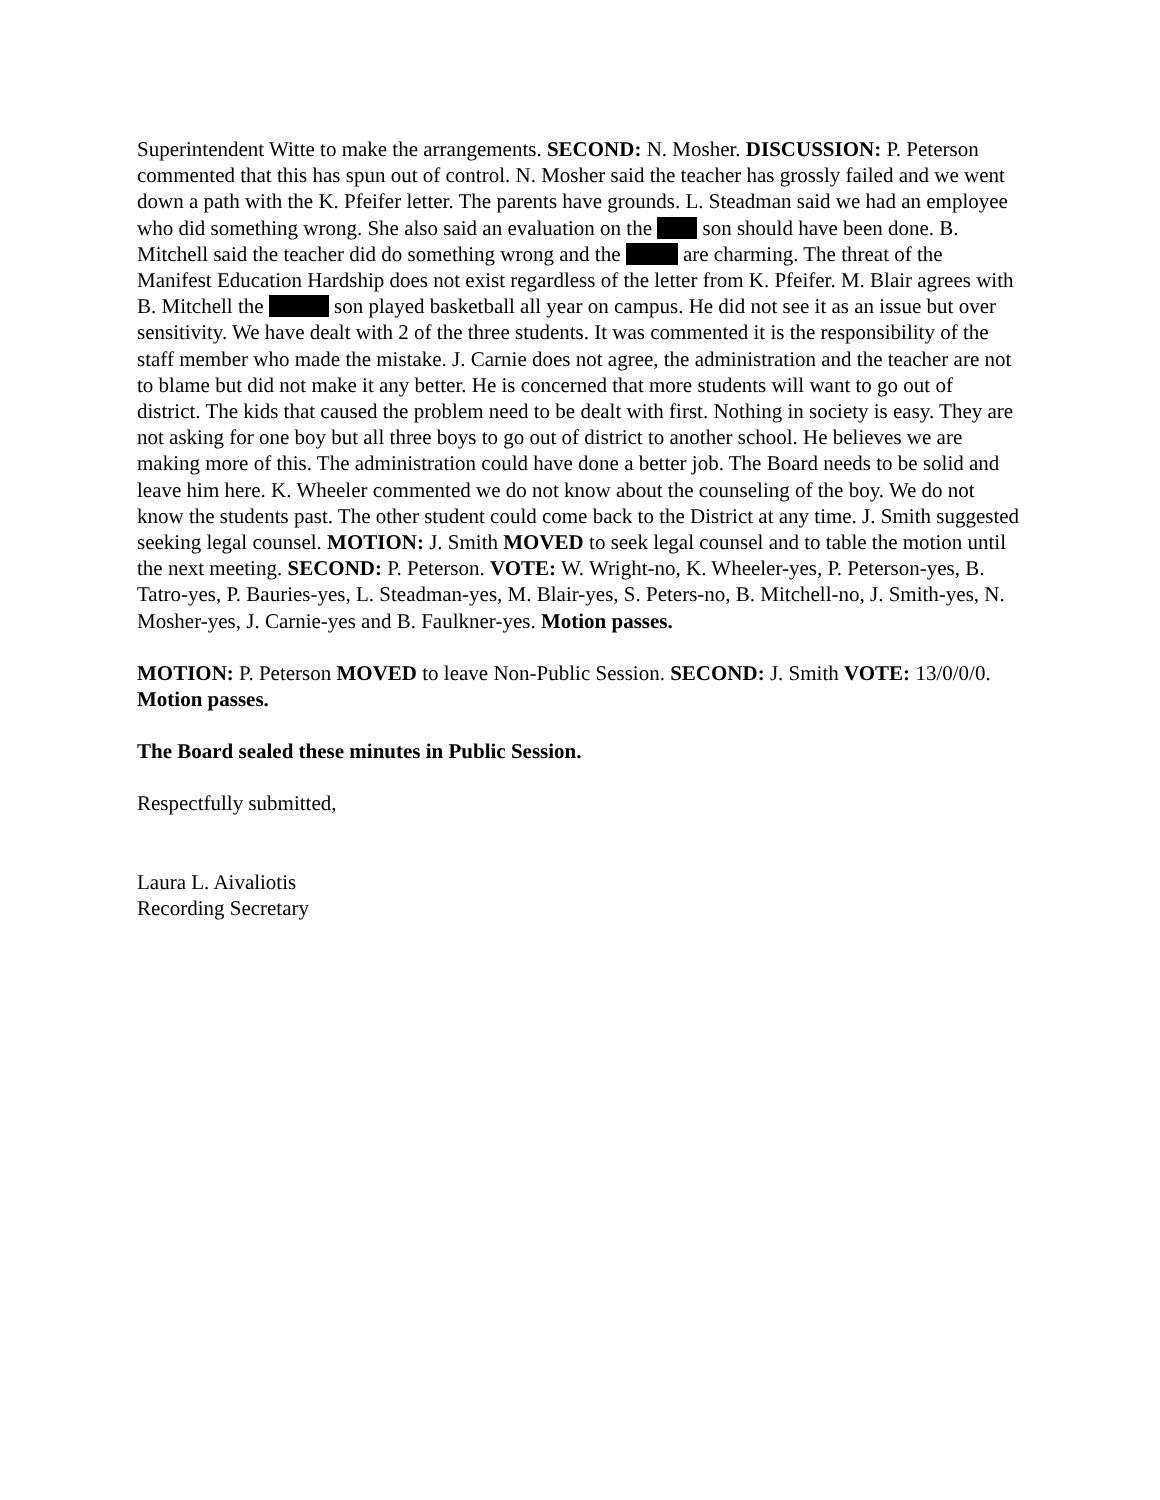Superintendent Witte to make the arrangements. SECOND: N. Mosher. DISCUSSION: P. Peterson commented that this has spun out of control. N. Mosher said the teacher has grossly failed and we went down a path with the K. Pfeifer letter. The parents have grounds. L. Steadman said we had an employee who did something wrong. She also said an evaluation on the son should have been done. B. Mitchell said the teacher did do something wrong and the are charming. The threat of the Manifest Education Hardship does not exist regardless of the letter from K. Pfeifer. M. Blair agrees with B. Mitchell the son played basketball all year on campus. He did not see it as an issue but over sensitivity. We have dealt with 2 of the three students. It was commented it is the responsibility of the staff member who made the mistake. J. Carnie does not agree, the administration and the teacher are not to blame but did not make it any better. He is concerned that more students will want to go out of district. The kids that caused the problem need to be dealt with first. Nothing in society is easy. They are not asking for one boy but all three boys to go out of district to another school. He believes we are making more of this. The administration could have done a better job. The Board needs to be solid and leave him here. K. Wheeler commented we do not know about the counseling of the boy. We do not know the students past. The other student could come back to the District at any time. J. Smith suggested seeking legal counsel. MOTION: J. Smith MOVED to seek legal counsel and to table the motion until the next meeting. SECOND: P. Peterson. VOTE: W. Wright-no, K. Wheeler-yes, P. Peterson-yes, B. Tatro-yes, P. Bauries-yes, L. Steadman-yes, M. Blair-yes, S. Peters-no, B. Mitchell-no, J. Smith-yes, N. Mosher-yes, J. Carnie-yes and B. Faulkner-yes. Motion passes.
MOTION: P. Peterson MOVED to leave Non-Public Session. SECOND: J. Smith VOTE: 13/0/0/0. Motion passes.
The Board sealed these minutes in Public Session.
Respectfully submitted,
Laura L. Aivaliotis
Recording Secretary